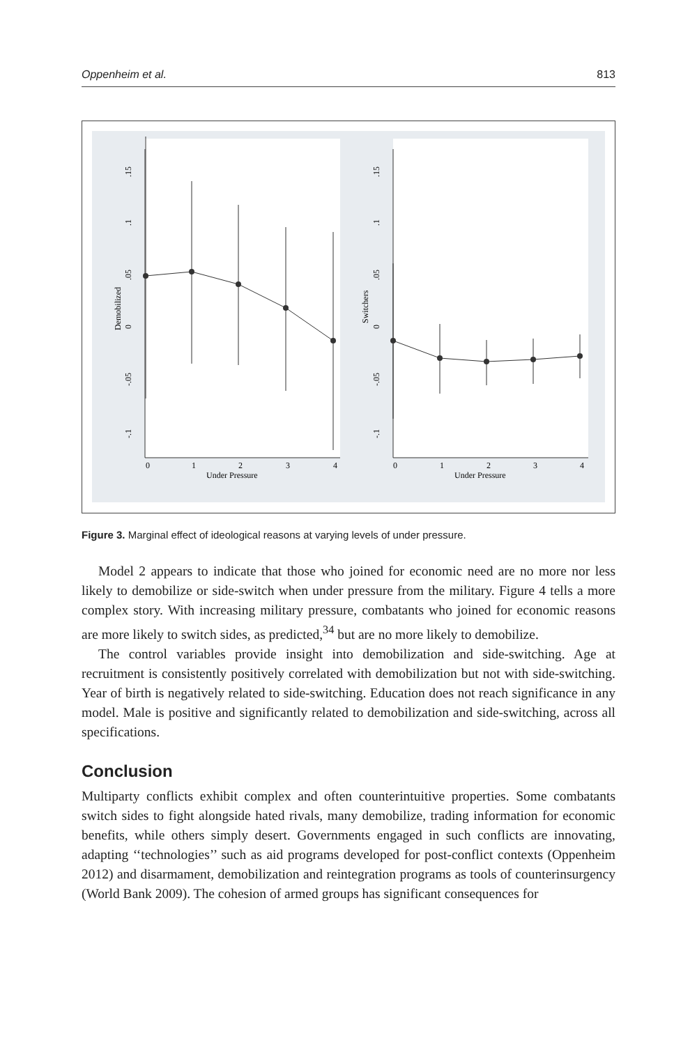Oppenheim et al. 813
0
1
2
3
4
Under Pressure
0
1
2
3
4
Under Pressure
Demobilized
Switchers
.15
.1
.05
0
-.05
-.1
.15
.1
.05
0
-.05
-.1
Figure 3. Marginal effect of ideological reasons at varying levels of under pressure.
Model 2 appears to indicate that those who joined for economic need are no more nor less likely to demobilize or side-switch when under pressure from the military. Figure 4 tells a more complex story. With increasing military pressure, combatants who joined for economic reasons are more likely to switch sides, as predicted,<sup>34</sup> but are no more likely to demobilize.
The control variables provide insight into demobilization and side-switching. Age at recruitment is consistently positively correlated with demobilization but not with side-switching. Year of birth is negatively related to side-switching. Education does not reach significance in any model. Male is positive and significantly related to demobilization and side-switching, across all specifications.
Conclusion
Multiparty conflicts exhibit complex and often counterintuitive properties. Some combatants switch sides to fight alongside hated rivals, many demobilize, trading information for economic benefits, while others simply desert. Governments engaged in such conflicts are innovating, adapting ‘‘technologies’’ such as aid programs developed for post-conflict contexts (Oppenheim 2012) and disarmament, demobilization and reintegration programs as tools of counterinsurgency (World Bank 2009). The cohesion of armed groups has significant consequences for